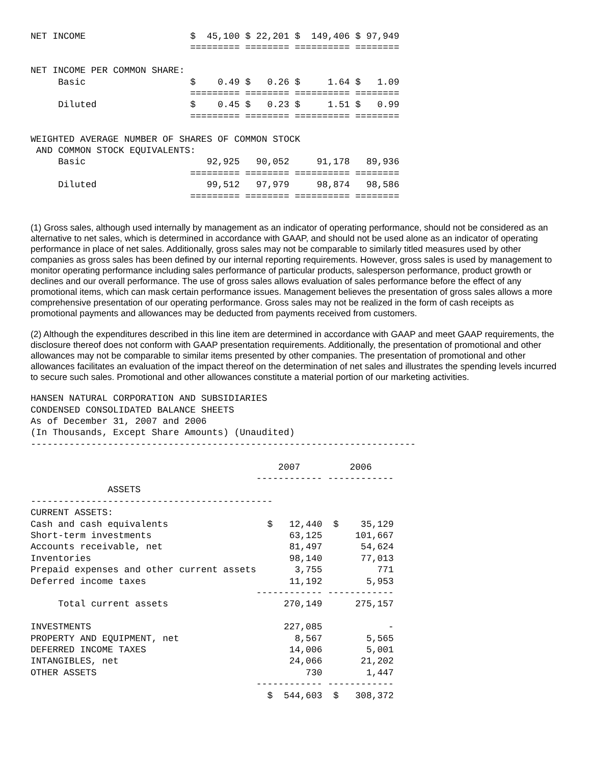NET INCOME                   $  45,100 $ 22,201 $  149,406 $ 97,949
                             ========= ======== ========== ========

NET INCOME PER COMMON SHARE:
     Basic                   $    0.49 $   0.26 $     1.64 $   1.09
                             ========= ======== ========== ========
     Diluted                 $    0.45 $   0.23 $     1.51 $   0.99
                             ========= ======== ========== ========

WEIGHTED AVERAGE NUMBER OF SHARES OF COMMON STOCK
 AND COMMON STOCK EQUIVALENTS:
     Basic                      92,925   90,052     91,178   89,936
                             ========= ======== ========== ========
     Diluted                    99,512   97,979     98,874   98,586
                             ========= ======== ========== ========
(1) Gross sales, although used internally by management as an indicator of operating performance, should not be considered as an alternative to net sales, which is determined in accordance with GAAP, and should not be used alone as an indicator of operating performance in place of net sales. Additionally, gross sales may not be comparable to similarly titled measures used by other companies as gross sales has been defined by our internal reporting requirements. However, gross sales is used by management to monitor operating performance including sales performance of particular products, salesperson performance, product growth or declines and our overall performance. The use of gross sales allows evaluation of sales performance before the effect of any promotional items, which can mask certain performance issues. Management believes the presentation of gross sales allows a more comprehensive presentation of our operating performance. Gross sales may not be realized in the form of cash receipts as promotional payments and allowances may be deducted from payments received from customers.
(2) Although the expenditures described in this line item are determined in accordance with GAAP and meet GAAP requirements, the disclosure thereof does not conform with GAAP presentation requirements. Additionally, the presentation of promotional and other allowances may not be comparable to similar items presented by other companies. The presentation of promotional and other allowances facilitates an evaluation of the impact thereof on the determination of net sales and illustrates the spending levels incurred to secure such sales. Promotional and other allowances constitute a material portion of our marketing activities.
HANSEN NATURAL CORPORATION AND SUBSIDIARIES
CONDENSED CONSOLIDATED BALANCE SHEETS
As of December 31, 2007 and 2006
(In Thousands, Except Share Amounts) (Unaudited)
----------------------------------------------------------------------

                                             2007         2006
                                         ------------ ------------
              ASSETS
--------------------------------------------
CURRENT ASSETS:
Cash and cash equivalents                  $   12,440  $    35,129
Short-term investments                         63,125      101,667
Accounts receivable, net                       81,497       54,624
Inventories                                    98,140       77,013
Prepaid expenses and other current assets       3,755          771
Deferred income taxes                          11,192        5,953
                                         ------------ ------------
     Total current assets                     270,149      275,157

INVESTMENTS                                   227,085            -
PROPERTY AND EQUIPMENT, net                     8,567        5,565
DEFERRED INCOME TAXES                          14,006        5,001
INTANGIBLES, net                               24,066       21,202
OTHER ASSETS                                      730        1,447
                                         ------------ ------------
                                           $  544,603  $   308,372